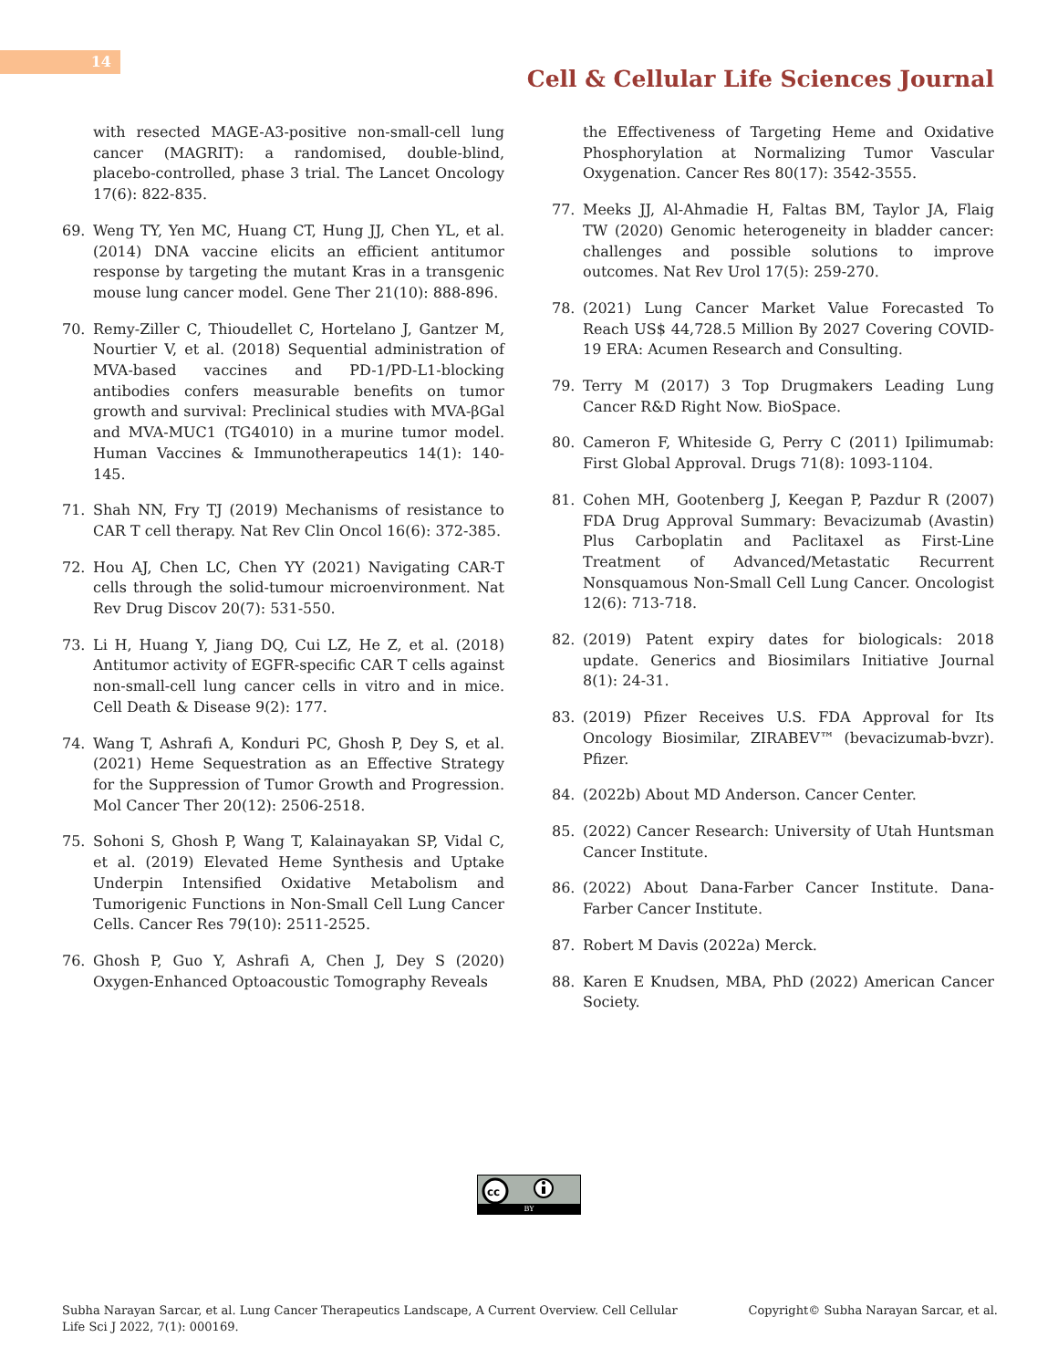14
Cell & Cellular Life Sciences Journal
with resected MAGE-A3-positive non-small-cell lung cancer (MAGRIT): a randomised, double-blind, placebo-controlled, phase 3 trial. The Lancet Oncology 17(6): 822-835.
69. Weng TY, Yen MC, Huang CT, Hung JJ, Chen YL, et al. (2014) DNA vaccine elicits an efficient antitumor response by targeting the mutant Kras in a transgenic mouse lung cancer model. Gene Ther 21(10): 888-896.
70. Remy-Ziller C, Thioudellet C, Hortelano J, Gantzer M, Nourtier V, et al. (2018) Sequential administration of MVA-based vaccines and PD-1/PD-L1-blocking antibodies confers measurable benefits on tumor growth and survival: Preclinical studies with MVA-βGal and MVA-MUC1 (TG4010) in a murine tumor model. Human Vaccines & Immunotherapeutics 14(1): 140-145.
71. Shah NN, Fry TJ (2019) Mechanisms of resistance to CAR T cell therapy. Nat Rev Clin Oncol 16(6): 372-385.
72. Hou AJ, Chen LC, Chen YY (2021) Navigating CAR-T cells through the solid-tumour microenvironment. Nat Rev Drug Discov 20(7): 531-550.
73. Li H, Huang Y, Jiang DQ, Cui LZ, He Z, et al. (2018) Antitumor activity of EGFR-specific CAR T cells against non-small-cell lung cancer cells in vitro and in mice. Cell Death & Disease 9(2): 177.
74. Wang T, Ashrafi A, Konduri PC, Ghosh P, Dey S, et al. (2021) Heme Sequestration as an Effective Strategy for the Suppression of Tumor Growth and Progression. Mol Cancer Ther 20(12): 2506-2518.
75. Sohoni S, Ghosh P, Wang T, Kalainayakan SP, Vidal C, et al. (2019) Elevated Heme Synthesis and Uptake Underpin Intensified Oxidative Metabolism and Tumorigenic Functions in Non-Small Cell Lung Cancer Cells. Cancer Res 79(10): 2511-2525.
76. Ghosh P, Guo Y, Ashrafi A, Chen J, Dey S (2020) Oxygen-Enhanced Optoacoustic Tomography Reveals
the Effectiveness of Targeting Heme and Oxidative Phosphorylation at Normalizing Tumor Vascular Oxygenation. Cancer Res 80(17): 3542-3555.
77. Meeks JJ, Al-Ahmadie H, Faltas BM, Taylor JA, Flaig TW (2020) Genomic heterogeneity in bladder cancer: challenges and possible solutions to improve outcomes. Nat Rev Urol 17(5): 259-270.
78. (2021) Lung Cancer Market Value Forecasted To Reach US$ 44,728.5 Million By 2027 Covering COVID-19 ERA: Acumen Research and Consulting.
79. Terry M (2017) 3 Top Drugmakers Leading Lung Cancer R&D Right Now. BioSpace.
80. Cameron F, Whiteside G, Perry C (2011) Ipilimumab: First Global Approval. Drugs 71(8): 1093-1104.
81. Cohen MH, Gootenberg J, Keegan P, Pazdur R (2007) FDA Drug Approval Summary: Bevacizumab (Avastin) Plus Carboplatin and Paclitaxel as First-Line Treatment of Advanced/Metastatic Recurrent Nonsquamous Non-Small Cell Lung Cancer. Oncologist 12(6): 713-718.
82. (2019) Patent expiry dates for biologicals: 2018 update. Generics and Biosimilars Initiative Journal 8(1): 24-31.
83. (2019) Pfizer Receives U.S. FDA Approval for Its Oncology Biosimilar, ZIRABEV™ (bevacizumab-bvzr). Pfizer.
84. (2022b) About MD Anderson. Cancer Center.
85. (2022) Cancer Research: University of Utah Huntsman Cancer Institute.
86. (2022) About Dana-Farber Cancer Institute. Dana-Farber Cancer Institute.
87. Robert M Davis (2022a) Merck.
88. Karen E Knudsen, MBA, PhD (2022) American Cancer Society.
cc
BY
Subha Narayan Sarcar, et al. Lung Cancer Therapeutics Landscape, A Current Overview. Cell Cellular
Life Sci J 2022, 7(1): 000169.
Copyright© Subha Narayan Sarcar, et al.